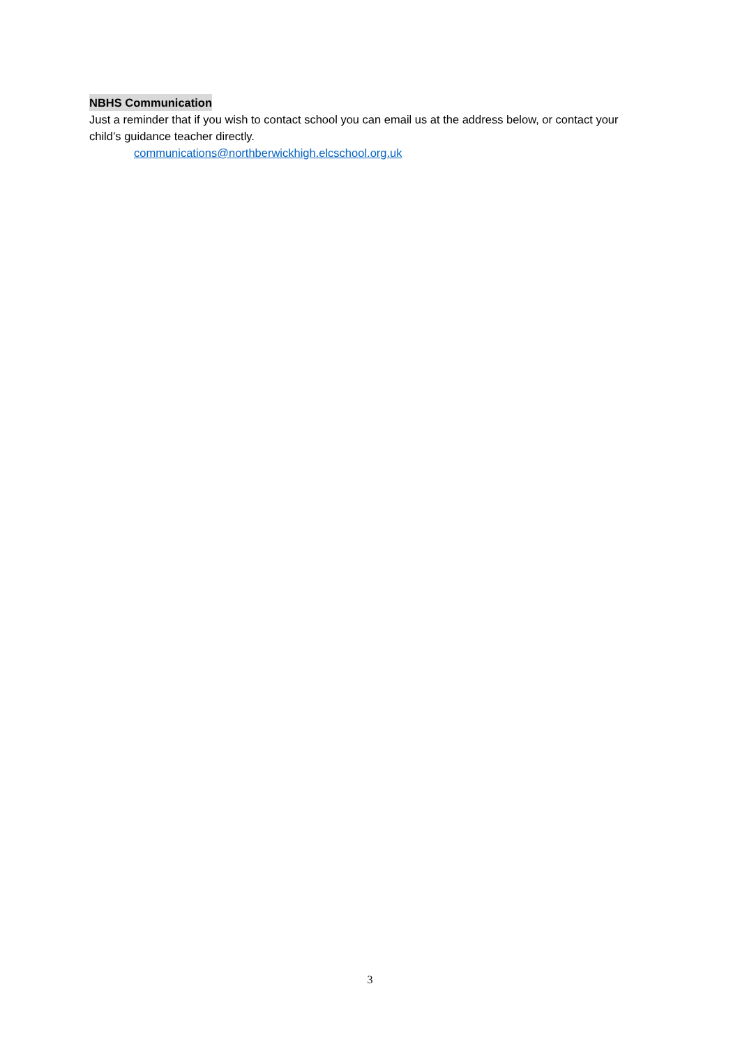NBHS Communication
Just a reminder that if you wish to contact school you can email us at the address below, or contact your child’s guidance teacher directly.
communications@northberwickhigh.elcschool.org.uk
3